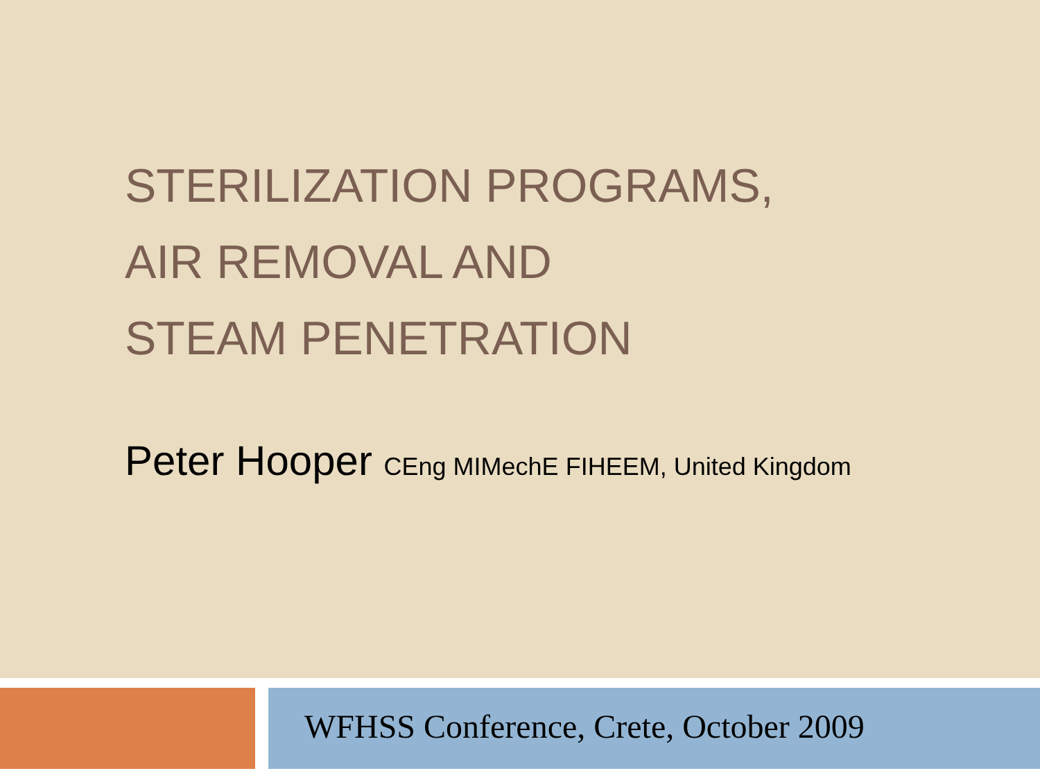STERILIZATION PROGRAMS,
AIR REMOVAL AND
STEAM PENETRATION
Peter Hooper CEng MIMechE FIHEEM, United Kingdom
WFHSS Conference, Crete, October 2009